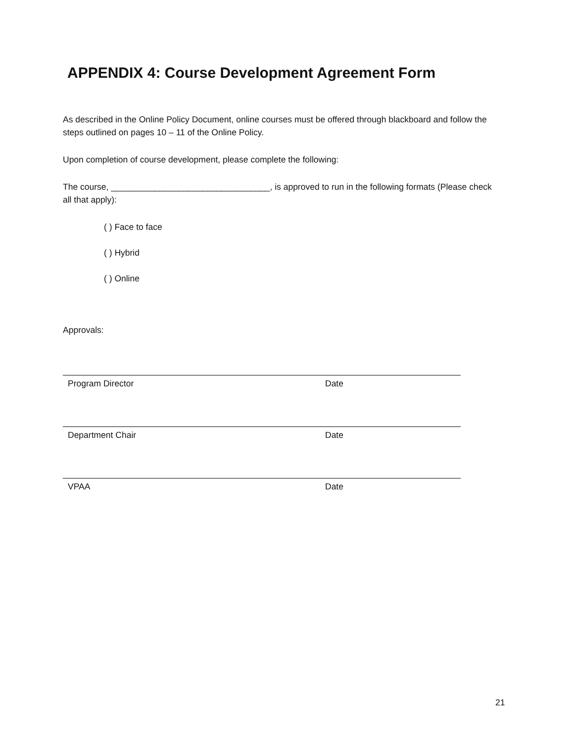APPENDIX 4: Course Development Agreement Form
As described in the Online Policy Document, online courses must be offered through blackboard and follow the steps outlined on pages 10 – 11 of the Online Policy.
Upon completion of course development, please complete the following:
The course, _________________________________, is approved to run in the following formats (Please check all that apply):
( ) Face to face
( ) Hybrid
( ) Online
Approvals:
Program Director Date
Department Chair Date
VPAA Date
21